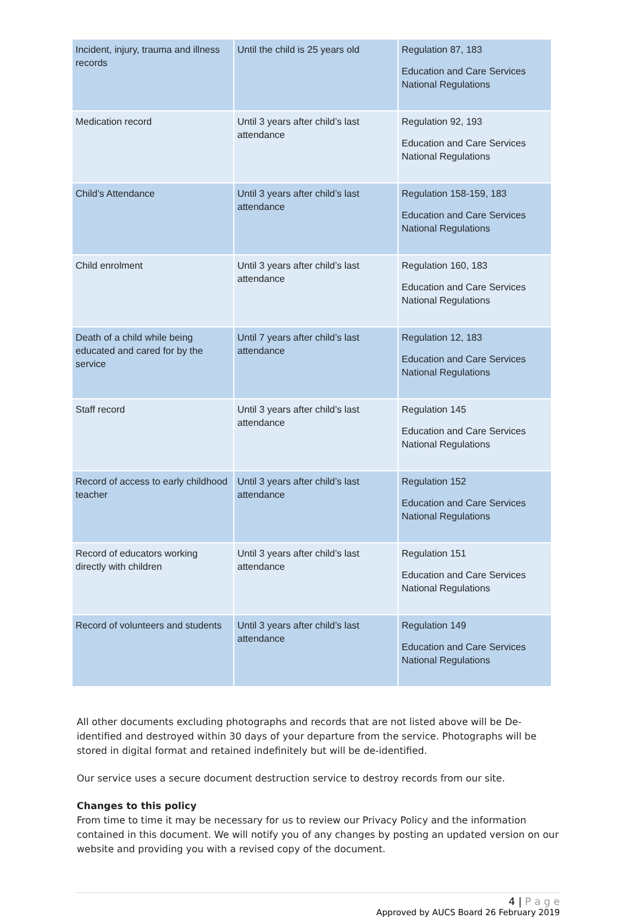| Incident, injury, trauma and illness records | Until the child is 25 years old | Regulation 87, 183 Education and Care Services National Regulations |
| Medication record | Until 3 years after child’s last attendance | Regulation 92, 193 Education and Care Services National Regulations |
| Child’s Attendance | Until 3 years after child’s last attendance | Regulation 158-159, 183 Education and Care Services National Regulations |
| Child enrolment | Until 3 years after child’s last attendance | Regulation 160, 183 Education and Care Services National Regulations |
| Death of a child while being educated and cared for by the service | Until 7 years after child’s last attendance | Regulation 12, 183 Education and Care Services National Regulations |
| Staff record | Until 3 years after child’s last attendance | Regulation 145 Education and Care Services National Regulations |
| Record of access to early childhood teacher | Until 3 years after child’s last attendance | Regulation 152 Education and Care Services National Regulations |
| Record of educators working directly with children | Until 3 years after child’s last attendance | Regulation 151 Education and Care Services National Regulations |
| Record of volunteers and students | Until 3 years after child’s last attendance | Regulation 149 Education and Care Services National Regulations |
All other documents excluding photographs and records that are not listed above will be De-identified and destroyed within 30 days of your departure from the service. Photographs will be stored in digital format and retained indefinitely but will be de-identified.
Our service uses a secure document destruction service to destroy records from our site.
Changes to this policy
From time to time it may be necessary for us to review our Privacy Policy and the information contained in this document. We will notify you of any changes by posting an updated version on our website and providing you with a revised copy of the document.
4 | P a g e
Approved by AUCS Board 26 February 2019